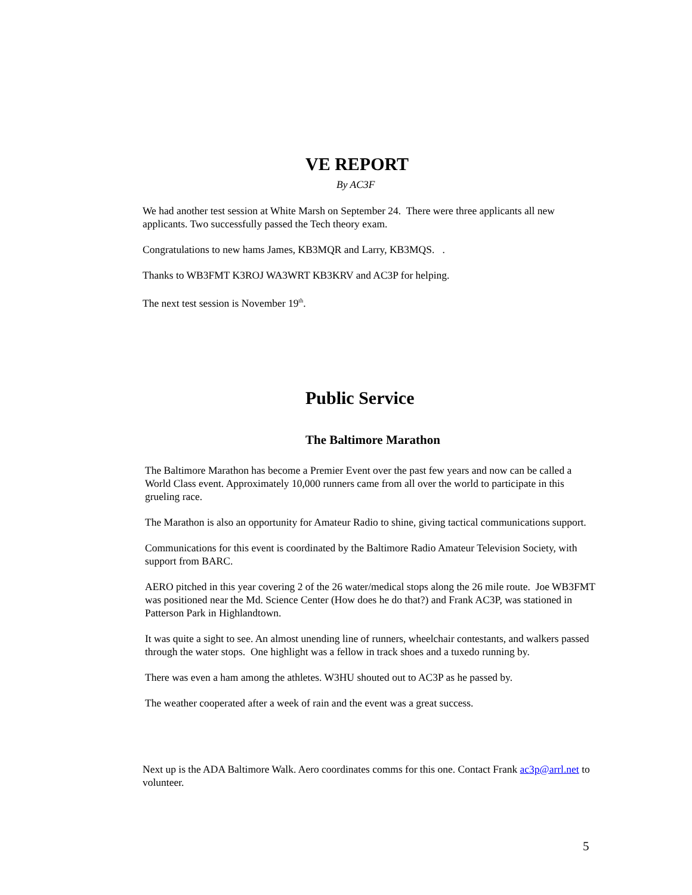VE REPORT
By AC3F
We had another test session at White Marsh on September 24. There were three applicants all new applicants. Two successfully passed the Tech theory exam.
Congratulations to new hams James, KB3MQR and Larry, KB3MQS. .
Thanks to WB3FMT K3ROJ WA3WRT KB3KRV and AC3P for helping.
The next test session is November 19<sup>th</sup>.
Public Service
The Baltimore Marathon
The Baltimore Marathon has become a Premier Event over the past few years and now can be called a World Class event. Approximately 10,000 runners came from all over the world to participate in this grueling race.
The Marathon is also an opportunity for Amateur Radio to shine, giving tactical communications support.
Communications for this event is coordinated by the Baltimore Radio Amateur Television Society, with support from BARC.
AERO pitched in this year covering 2 of the 26 water/medical stops along the 26 mile route. Joe WB3FMT was positioned near the Md. Science Center (How does he do that?) and Frank AC3P, was stationed in Patterson Park in Highlandtown.
It was quite a sight to see. An almost unending line of runners, wheelchair contestants, and walkers passed through the water stops. One highlight was a fellow in track shoes and a tuxedo running by.
There was even a ham among the athletes. W3HU shouted out to AC3P as he passed by.
The weather cooperated after a week of rain and the event was a great success.
Next up is the ADA Baltimore Walk. Aero coordinates comms for this one. Contact Frank ac3p@arrl.net to volunteer.
5